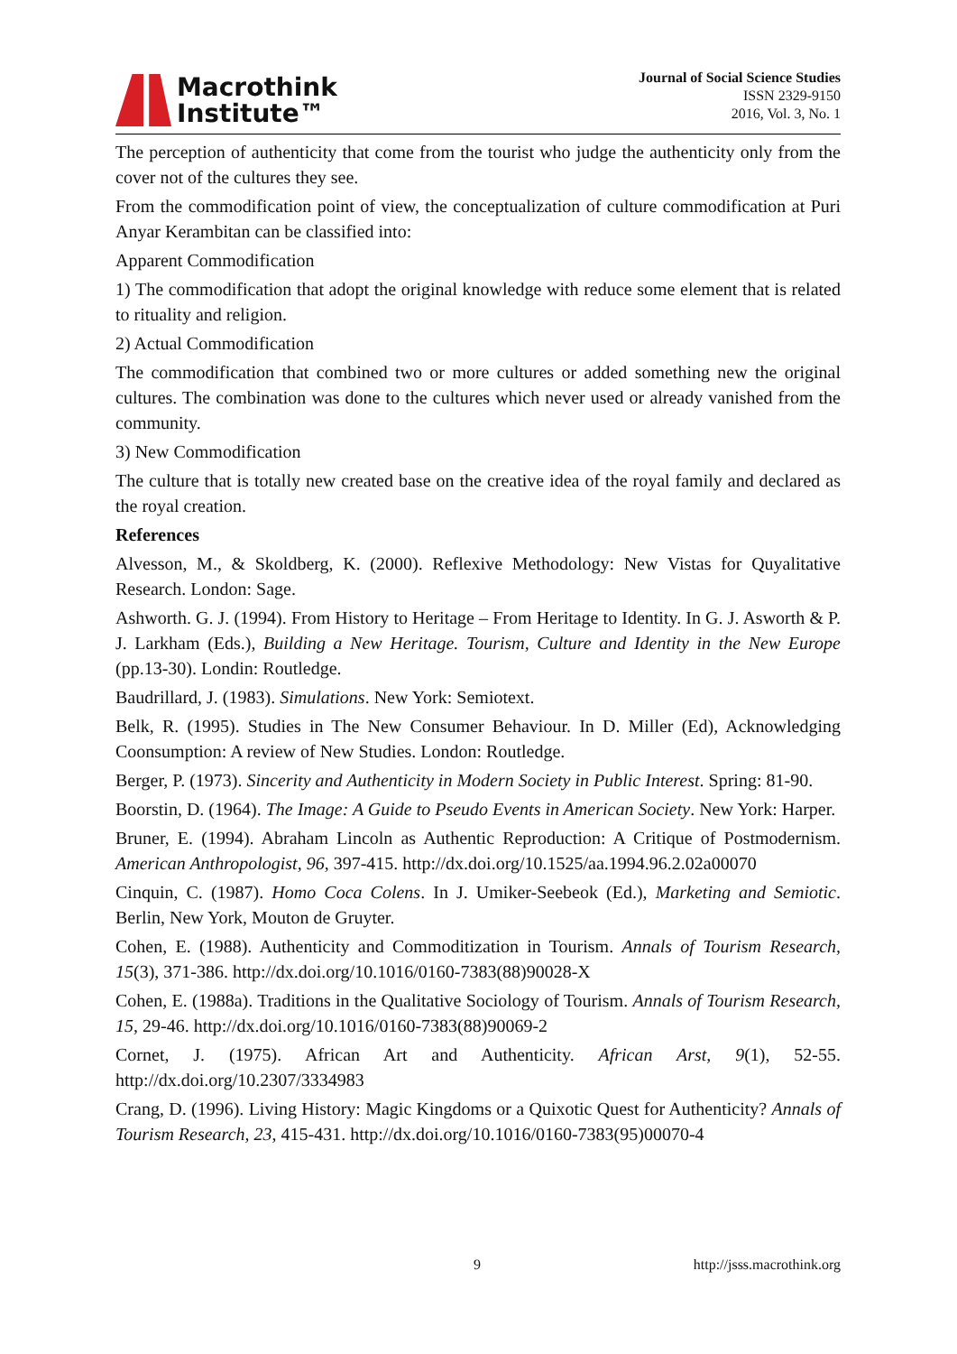Macrothink
Institute™
Journal of Social Science Studies
ISSN 2329-9150
2016, Vol. 3, No. 1
The perception of authenticity that come from the tourist who judge the authenticity only from the cover not of the cultures they see.
From the commodification point of view, the conceptualization of culture commodification at Puri Anyar Kerambitan can be classified into:
Apparent Commodification
1) The commodification that adopt the original knowledge with reduce some element that is related to rituality and religion.
2) Actual Commodification
The commodification that combined two or more cultures or added something new the original cultures. The combination was done to the cultures which never used or already vanished from the community.
3) New Commodification
The culture that is totally new created base on the creative idea of the royal family and declared as the royal creation.
References
Alvesson, M., & Skoldberg, K. (2000). Reflexive Methodology: New Vistas for Quyalitative Research. London: Sage.
Ashworth. G. J. (1994). From History to Heritage – From Heritage to Identity. In G. J. Asworth & P. J. Larkham (Eds.), Building a New Heritage. Tourism, Culture and Identity in the New Europe (pp.13-30). Londin: Routledge.
Baudrillard, J. (1983). Simulations. New York: Semiotext.
Belk, R. (1995). Studies in The New Consumer Behaviour. In D. Miller (Ed), Acknowledging Coonsumption: A review of New Studies. London: Routledge.
Berger, P. (1973). Sincerity and Authenticity in Modern Society in Public Interest. Spring: 81-90.
Boorstin, D. (1964). The Image: A Guide to Pseudo Events in American Society. New York: Harper.
Bruner, E. (1994). Abraham Lincoln as Authentic Reproduction: A Critique of Postmodernism. American Anthropologist, 96, 397-415. http://dx.doi.org/10.1525/aa.1994.96.2.02a00070
Cinquin, C. (1987). Homo Coca Colens. In J. Umiker-Seebeok (Ed.), Marketing and Semiotic. Berlin, New York, Mouton de Gruyter.
Cohen, E. (1988). Authenticity and Commoditization in Tourism. Annals of Tourism Research, 15(3), 371-386. http://dx.doi.org/10.1016/0160-7383(88)90028-X
Cohen, E. (1988a). Traditions in the Qualitative Sociology of Tourism. Annals of Tourism Research, 15, 29-46. http://dx.doi.org/10.1016/0160-7383(88)90069-2
Cornet, J. (1975). African Art and Authenticity. African Arst, 9(1), 52-55. http://dx.doi.org/10.2307/3334983
Crang, D. (1996). Living History: Magic Kingdoms or a Quixotic Quest for Authenticity? Annals of Tourism Research, 23, 415-431. http://dx.doi.org/10.1016/0160-7383(95)00070-4
9 http://jsss.macrothink.org